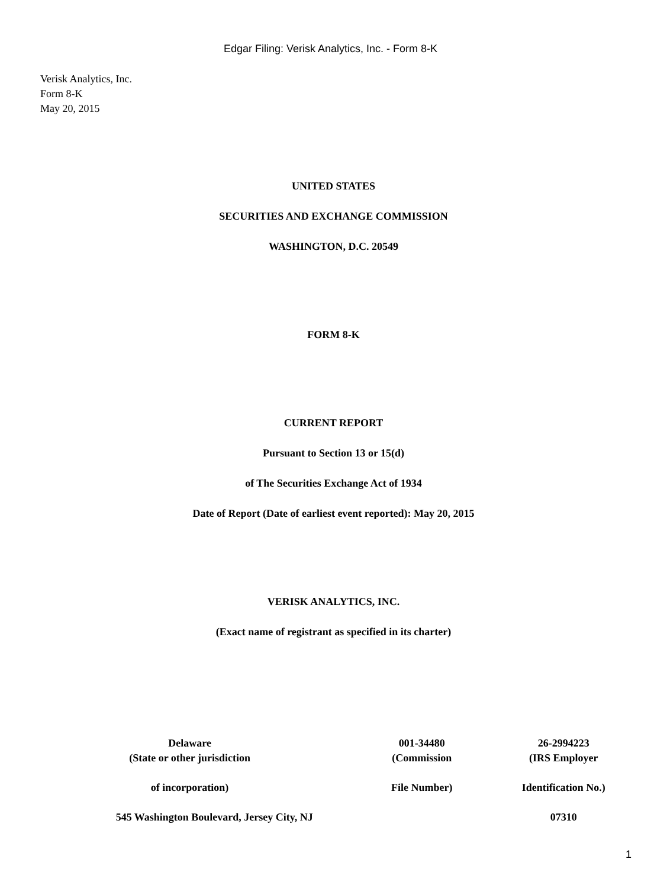Edgar Filing: Verisk Analytics, Inc. - Form 8-K
Verisk Analytics, Inc.
Form 8-K
May 20, 2015
UNITED STATES
SECURITIES AND EXCHANGE COMMISSION
WASHINGTON, D.C. 20549
FORM 8-K
CURRENT REPORT
Pursuant to Section 13 or 15(d)
of The Securities Exchange Act of 1934
Date of Report (Date of earliest event reported): May 20, 2015
VERISK ANALYTICS, INC.
(Exact name of registrant as specified in its charter)
| Delaware (State or other jurisdiction | 001-34480 (Commission | 26-2994223 (IRS Employer |
| of incorporation) | File Number) | Identification No.) |
| 545 Washington Boulevard, Jersey City, NJ | | 07310 |
1